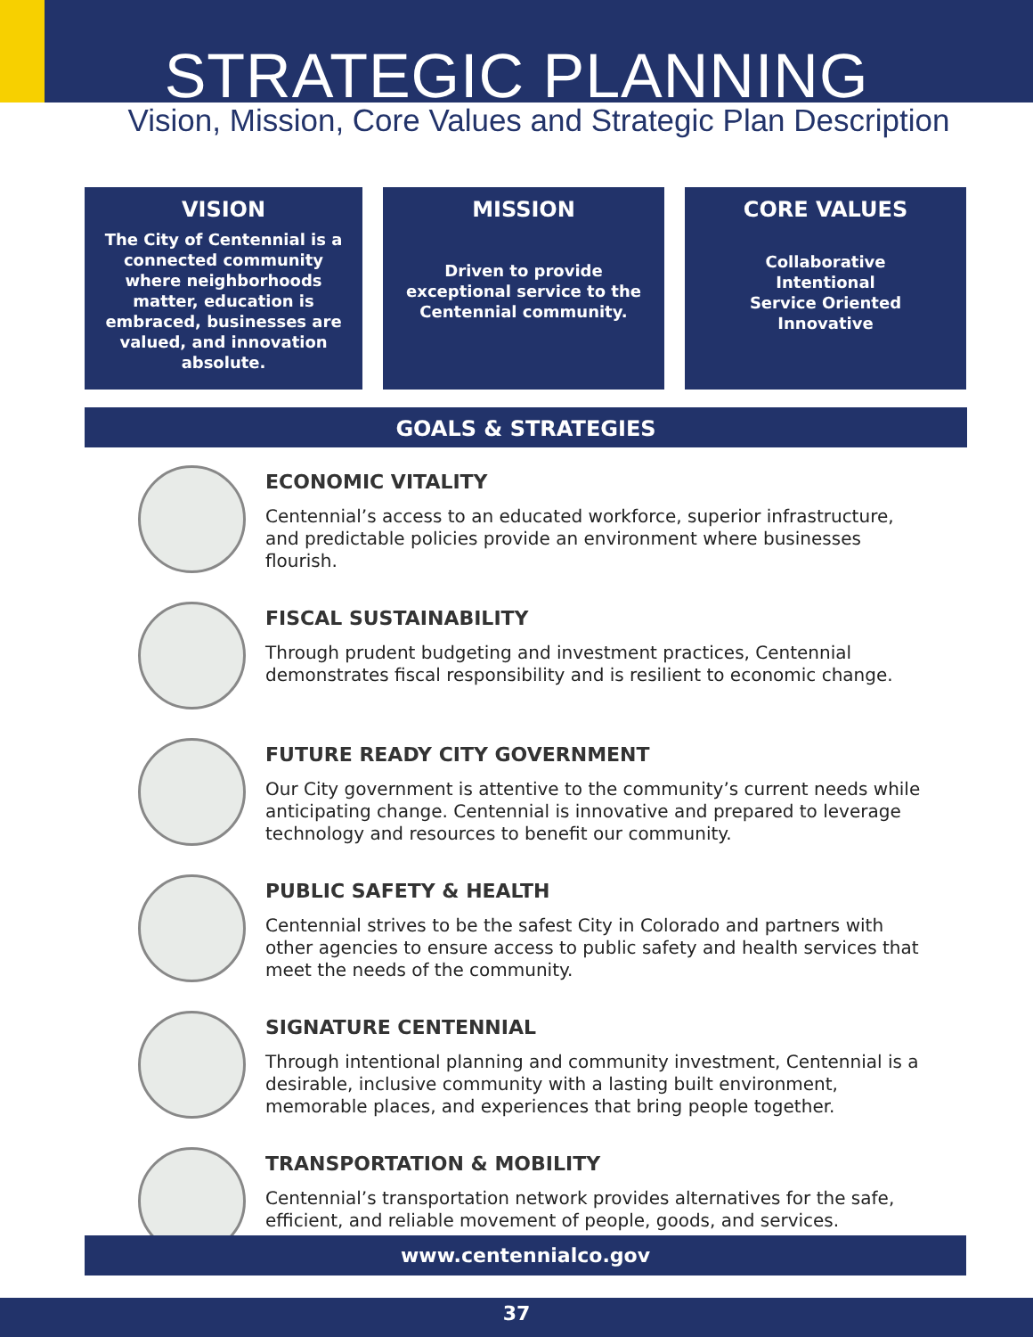STRATEGIC PLANNING
Vision, Mission, Core Values and Strategic Plan Description
VISION
The City of Centennial is a connected community where neighborhoods matter, education is embraced, businesses are valued, and innovation absolute.
MISSION
Driven to provide exceptional service to the Centennial community.
CORE VALUES
Collaborative
Intentional
Service Oriented
Innovative
GOALS & STRATEGIES
ECONOMIC VITALITY
Centennial’s access to an educated workforce, superior infrastructure, and predictable policies provide an environment where businesses flourish.
FISCAL SUSTAINABILITY
Through prudent budgeting and investment practices, Centennial demonstrates fiscal responsibility and is resilient to economic change.
FUTURE READY CITY GOVERNMENT
Our City government is attentive to the community’s current needs while anticipating change. Centennial is innovative and prepared to leverage technology and resources to benefit our community.
PUBLIC SAFETY & HEALTH
Centennial strives to be the safest City in Colorado and partners with other agencies to ensure access to public safety and health services that meet the needs of the community.
SIGNATURE CENTENNIAL
Through intentional planning and community investment, Centennial is a desirable, inclusive community with a lasting built environment, memorable places, and experiences that bring people together.
TRANSPORTATION & MOBILITY
Centennial’s transportation network provides alternatives for the safe, efficient, and reliable movement of people, goods, and services.
www.centennialco.gov
37